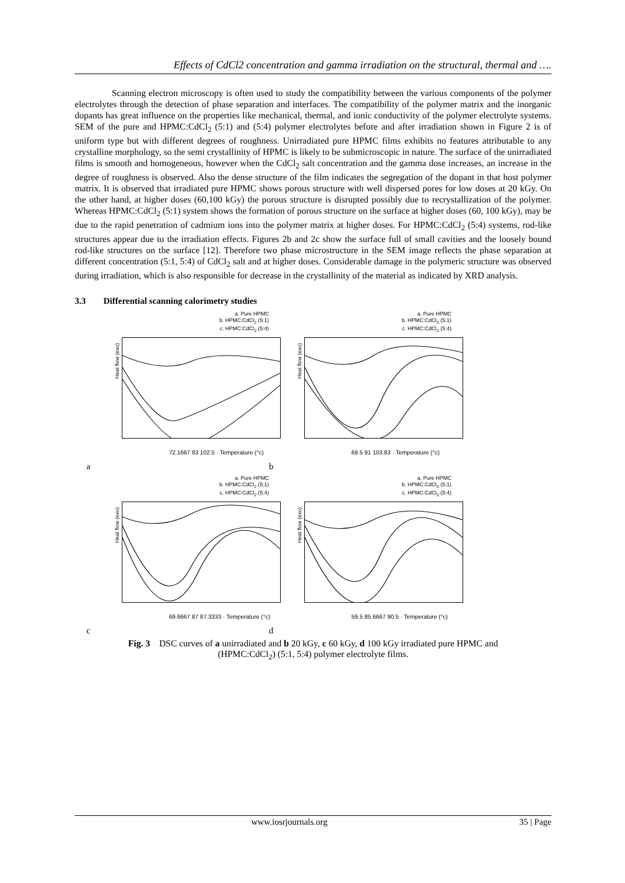Effects of CdCl2 concentration and gamma irradiation on the structural, thermal and ….
Scanning electron microscopy is often used to study the compatibility between the various components of the polymer electrolytes through the detection of phase separation and interfaces. The compatibility of the polymer matrix and the inorganic dopants has great influence on the properties like mechanical, thermal, and ionic conductivity of the polymer electrolyte systems. SEM of the pure and HPMC:CdCl<sub>2</sub> (5:1) and (5:4) polymer electrolytes before and after irradiation shown in Figure 2 is of uniform type but with different degrees of roughness. Unirradiated pure HPMC films exhibits no features attributable to any crystalline morphology, so the semi crystallinity of HPMC is likely to be submicroscopic in nature. The surface of the unirradiated films is smooth and homogeneous, however when the CdCl<sub>2</sub> salt concentration and the gamma dose increases, an increase in the degree of roughness is observed. Also the dense structure of the film indicates the segregation of the dopant in that host polymer matrix. It is observed that irradiated pure HPMC shows porous structure with well dispersed pores for low doses at 20 kGy. On the other hand, at higher doses (60,100 kGy) the porous structure is disrupted possibly due to recrystallization of the polymer. Whereas HPMC:CdCl<sub>2</sub> (5:1) system shows the formation of porous structure on the surface at higher doses (60, 100 kGy), may be due to the rapid penetration of cadmium ions into the polymer matrix at higher doses. For HPMC:CdCl<sub>2</sub> (5:4) systems, rod-like structures appear due to the irradiation effects. Figures 2b and 2c show the surface full of small cavities and the loosely bound rod-like structures on the surface [12]. Therefore two phase microstructure in the SEM image reflects the phase separation at different concentration (5:1, 5:4) of CdCl<sub>2</sub> salt and at higher doses. Considerable damage in the polymeric structure was observed during irradiation, which is also responsible for decrease in the crystallinity of the material as indicated by XRD analysis.
3.3 Differential scanning calorimetry studies
a. Pure HPMC
b. HPMC:CdCl<sub>2</sub> (5:1)
c. HPMC:CdCl<sub>2</sub> (5:4)
Heat flow (exo)
72.1667 83 102.5 · Temperature (°c)
a. Pure HPMC
b. HPMC:CdCl<sub>2</sub> (5:1)
c. HPMC:CdCl<sub>2</sub> (5:4)
Heat flow (exo)
69.5 91 103.83 · Temperature (°c)
a
b
a. Pure HPMC
b. HPMC:CdCl<sub>2</sub> (5:1)
c. HPMC:CdCl<sub>2</sub> (5:4)
Heat flow (exo)
69.6667 87 87.3333 · Temperature (°c)
a. Pure HPMC
b. HPMC:CdCl<sub>2</sub> (5:1)
c. HPMC:CdCl<sub>2</sub> (5:4)
Heat flow (exo)
59.5 85.6667 90.5 · Temperature (°c)
c
d
Fig. 3 DSC curves of a unirradiated and b 20 kGy, c 60 kGy, d 100 kGy irradiated pure HPMC and
(HPMC:CdCl<sub>2</sub>) (5:1, 5:4) polymer electrolyte films.
www.iosrjournals.org 35 | Page